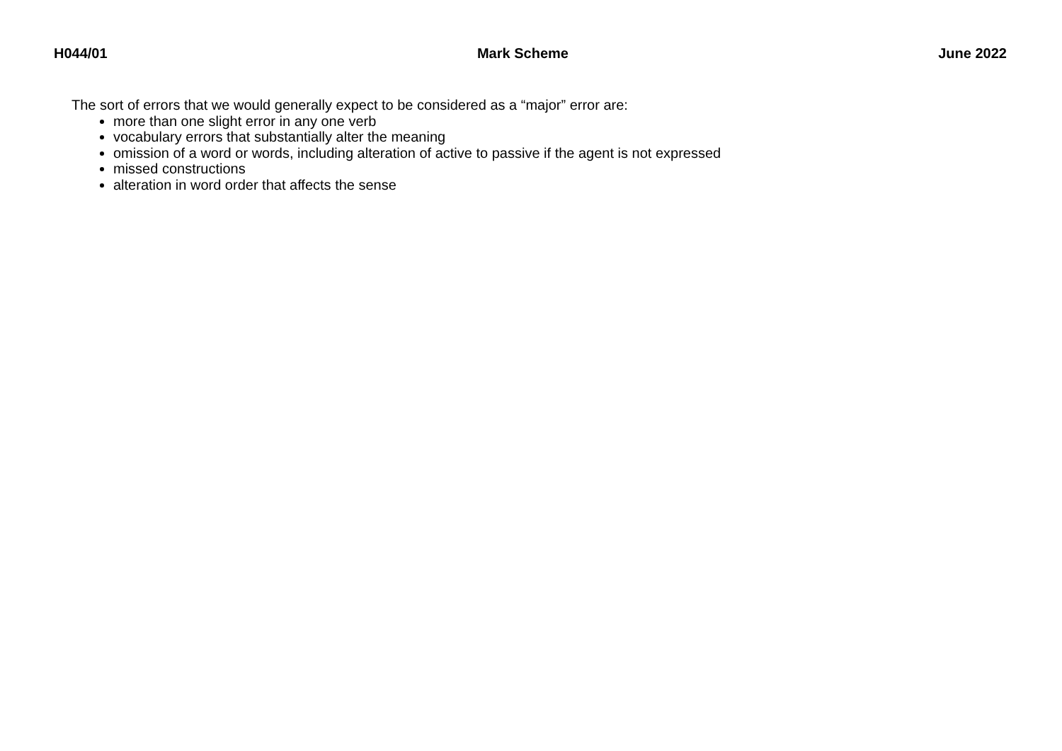H044/01 Mark Scheme June 2022
The sort of errors that we would generally expect to be considered as a “major” error are:
more than one slight error in any one verb
vocabulary errors that substantially alter the meaning
omission of a word or words, including alteration of active to passive if the agent is not expressed
missed constructions
alteration in word order that affects the sense